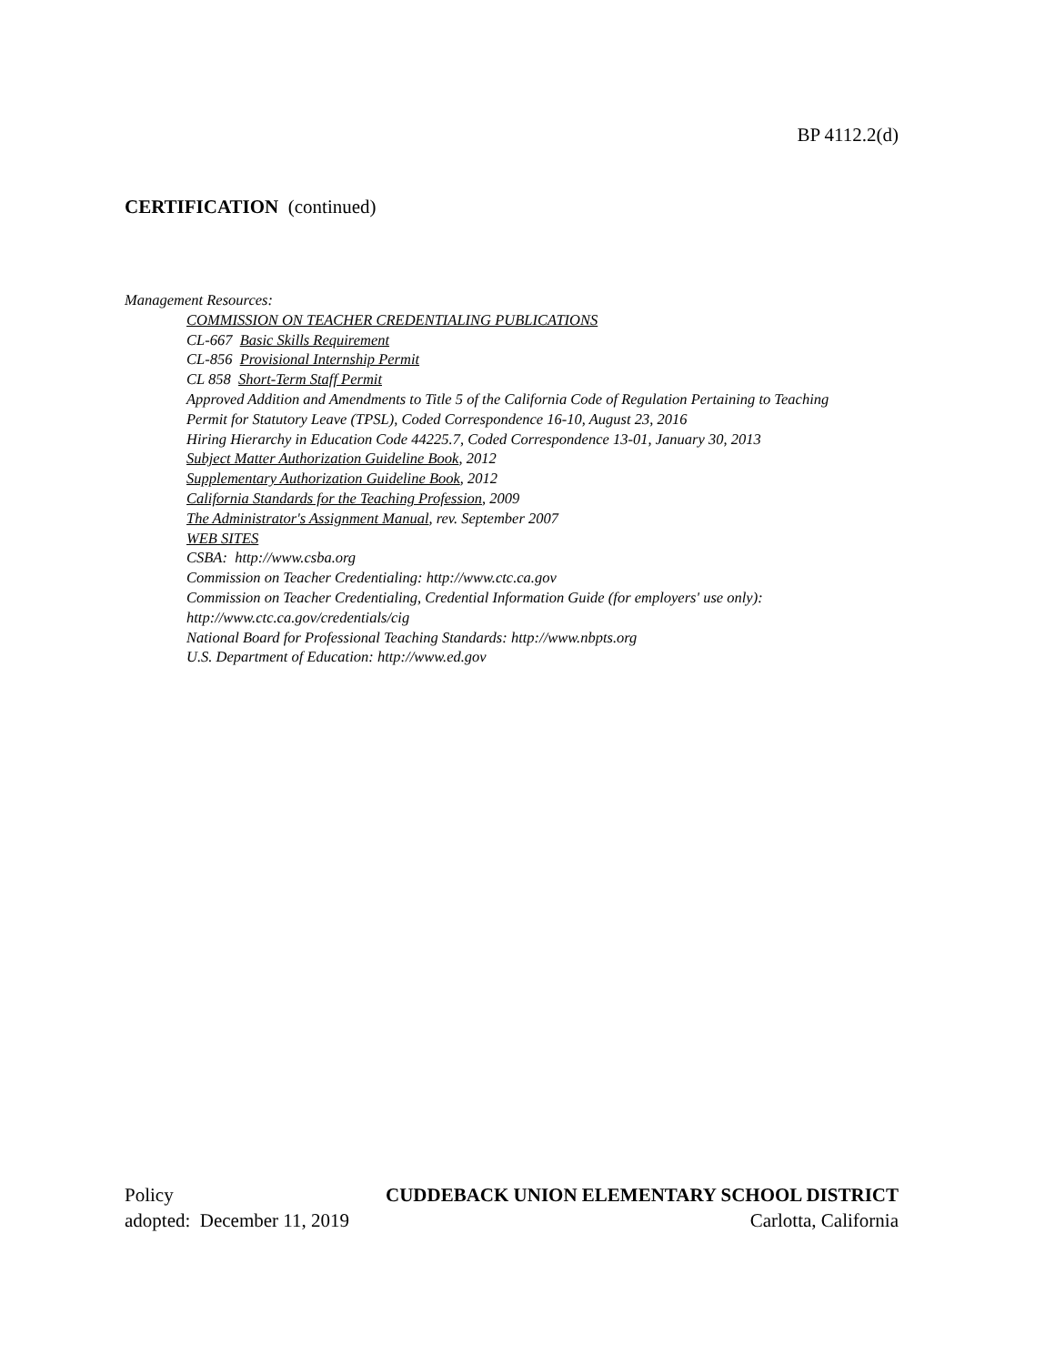BP 4112.2(d)
CERTIFICATION (continued)
Management Resources:
COMMISSION ON TEACHER CREDENTIALING PUBLICATIONS
CL-667 Basic Skills Requirement
CL-856 Provisional Internship Permit
CL 858 Short-Term Staff Permit
Approved Addition and Amendments to Title 5 of the California Code of Regulation Pertaining to Teaching
Permit for Statutory Leave (TPSL), Coded Correspondence 16-10, August 23, 2016
Hiring Hierarchy in Education Code 44225.7, Coded Correspondence 13-01, January 30, 2013
Subject Matter Authorization Guideline Book, 2012
Supplementary Authorization Guideline Book, 2012
California Standards for the Teaching Profession, 2009
The Administrator's Assignment Manual, rev. September 2007
WEB SITES
CSBA: http://www.csba.org
Commission on Teacher Credentialing: http://www.ctc.ca.gov
Commission on Teacher Credentialing, Credential Information Guide (for employers' use only):
http://www.ctc.ca.gov/credentials/cig
National Board for Professional Teaching Standards: http://www.nbpts.org
U.S. Department of Education: http://www.ed.gov
Policy CUDDEBACK UNION ELEMENTARY SCHOOL DISTRICT
adopted: December 11, 2019 Carlotta, California